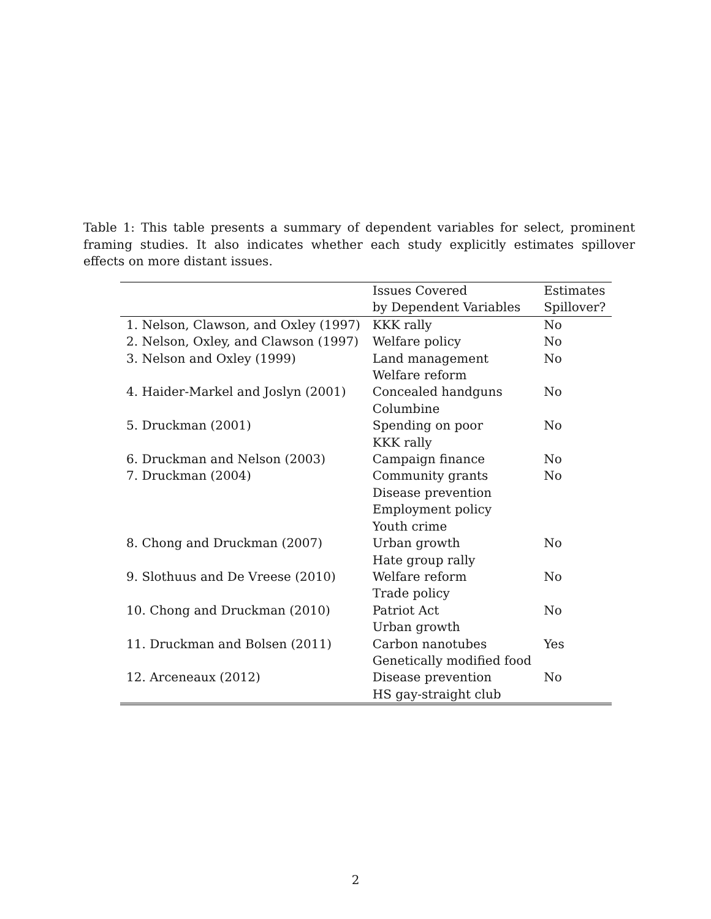Table 1: This table presents a summary of dependent variables for select, prominent framing studies. It also indicates whether each study explicitly estimates spillover effects on more distant issues.
| | Issues Covered by Dependent Variables | Estimates Spillover? |
| --- | --- | --- |
| 1. Nelson, Clawson, and Oxley (1997) | KKK rally | No |
| 2. Nelson, Oxley, and Clawson (1997) | Welfare policy | No |
| 3. Nelson and Oxley (1999) | Land management Welfare reform | No |
| 4. Haider-Markel and Joslyn (2001) | Concealed handguns Columbine | No |
| 5. Druckman (2001) | Spending on poor KKK rally | No |
| 6. Druckman and Nelson (2003) | Campaign finance | No |
| 7. Druckman (2004) | Community grants Disease prevention Employment policy Youth crime | No |
| 8. Chong and Druckman (2007) | Urban growth Hate group rally | No |
| 9. Slothuus and De Vreese (2010) | Welfare reform Trade policy | No |
| 10. Chong and Druckman (2010) | Patriot Act Urban growth | No |
| 11. Druckman and Bolsen (2011) | Carbon nanotubes Genetically modified food | Yes |
| 12. Arceneaux (2012) | Disease prevention HS gay-straight club | No |
2